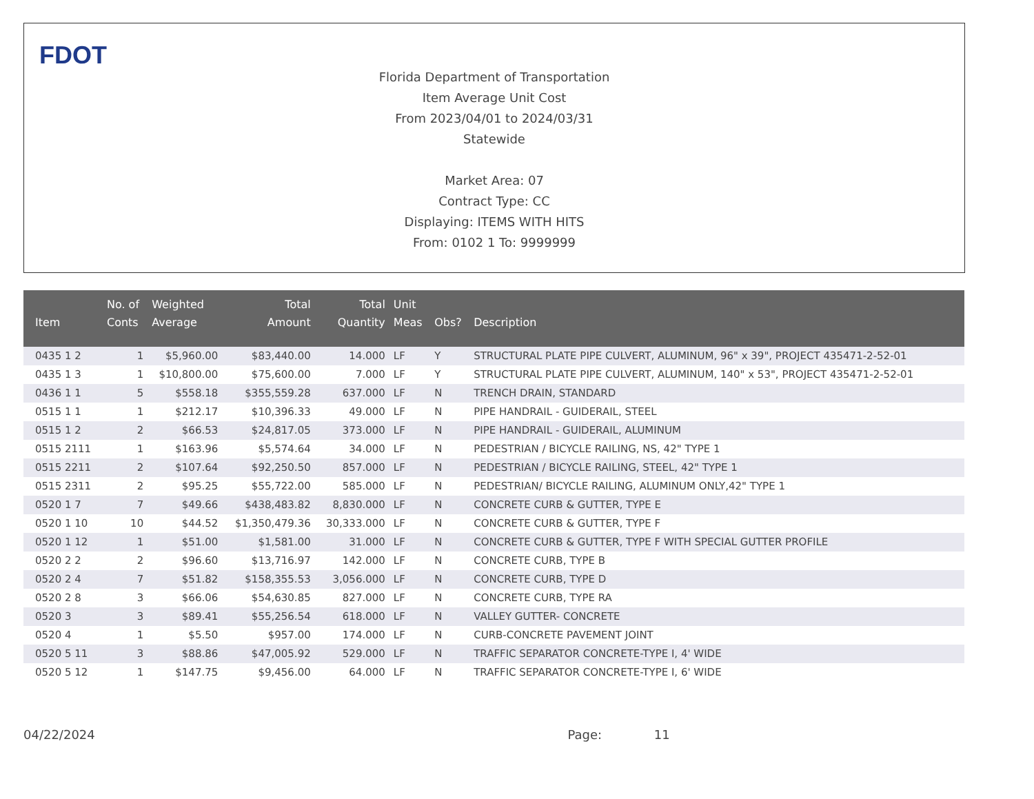FDOT
Florida Department of Transportation
Item Average Unit Cost
From 2023/04/01 to 2024/03/31
Statewide
Market Area: 07
Contract Type: CC
Displaying: ITEMS WITH HITS
From: 0102 1 To: 9999999
| Item | No. of Conts | Weighted Average | Total Amount | Total Quantity | Unit Meas | Obs? | Description |
| --- | --- | --- | --- | --- | --- | --- | --- |
| 0435 1 2 | 1 | $5,960.00 | $83,440.00 | 14.000 | LF | Y | STRUCTURAL PLATE PIPE CULVERT, ALUMINUM, 96" x 39", PROJECT 435471-2-52-01 |
| 0435 1 3 | 1 | $10,800.00 | $75,600.00 | 7.000 | LF | Y | STRUCTURAL PLATE PIPE CULVERT, ALUMINUM, 140" x 53", PROJECT 435471-2-52-01 |
| 0436 1 1 | 5 | $558.18 | $355,559.28 | 637.000 | LF | N | TRENCH DRAIN, STANDARD |
| 0515 1 1 | 1 | $212.17 | $10,396.33 | 49.000 | LF | N | PIPE HANDRAIL - GUIDERAIL, STEEL |
| 0515 1 2 | 2 | $66.53 | $24,817.05 | 373.000 | LF | N | PIPE HANDRAIL - GUIDERAIL, ALUMINUM |
| 0515 2111 | 1 | $163.96 | $5,574.64 | 34.000 | LF | N | PEDESTRIAN / BICYCLE RAILING, NS, 42" TYPE 1 |
| 0515 2211 | 2 | $107.64 | $92,250.50 | 857.000 | LF | N | PEDESTRIAN / BICYCLE RAILING, STEEL, 42" TYPE 1 |
| 0515 2311 | 2 | $95.25 | $55,722.00 | 585.000 | LF | N | PEDESTRIAN/ BICYCLE RAILING, ALUMINUM ONLY,42" TYPE 1 |
| 0520 1 7 | 7 | $49.66 | $438,483.82 | 8,830.000 | LF | N | CONCRETE CURB & GUTTER, TYPE E |
| 0520 1 10 | 10 | $44.52 | $1,350,479.36 | 30,333.000 | LF | N | CONCRETE CURB & GUTTER, TYPE F |
| 0520 1 12 | 1 | $51.00 | $1,581.00 | 31.000 | LF | N | CONCRETE CURB & GUTTER, TYPE F WITH SPECIAL GUTTER PROFILE |
| 0520 2 2 | 2 | $96.60 | $13,716.97 | 142.000 | LF | N | CONCRETE CURB, TYPE B |
| 0520 2 4 | 7 | $51.82 | $158,355.53 | 3,056.000 | LF | N | CONCRETE CURB, TYPE D |
| 0520 2 8 | 3 | $66.06 | $54,630.85 | 827.000 | LF | N | CONCRETE CURB, TYPE RA |
| 0520 3 | 3 | $89.41 | $55,256.54 | 618.000 | LF | N | VALLEY GUTTER- CONCRETE |
| 0520 4 | 1 | $5.50 | $957.00 | 174.000 | LF | N | CURB-CONCRETE PAVEMENT JOINT |
| 0520 5 11 | 3 | $88.86 | $47,005.92 | 529.000 | LF | N | TRAFFIC SEPARATOR CONCRETE-TYPE I, 4' WIDE |
| 0520 5 12 | 1 | $147.75 | $9,456.00 | 64.000 | LF | N | TRAFFIC SEPARATOR CONCRETE-TYPE I, 6' WIDE |
04/22/2024 Page: 11